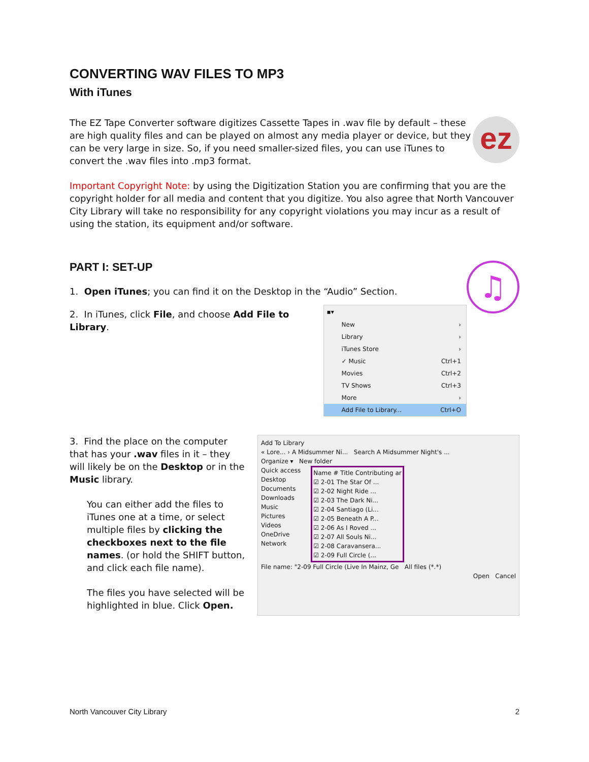CONVERTING WAV FILES TO MP3
With iTunes
ez
The EZ Tape Converter software digitizes Cassette Tapes in .wav file by default – these are high quality files and can be played on almost any media player or device, but they can be very large in size. So, if you need smaller-sized files, you can use iTunes to convert the .wav files into .mp3 format.
Important Copyright Note: by using the Digitization Station you are confirming that you are the copyright holder for all media and content that you digitize. You also agree that North Vancouver City Library will take no responsibility for any copyright violations you may incur as a result of using the station, its equipment and/or software.
♫
PART I: SET-UP
1. Open iTunes; you can find it on the Desktop in the “Audio” Section.
2. In iTunes, click File, and choose Add File to Library.
▪▾
New ›
Library ›
iTunes Store ›
✓ Music Ctrl+1
Movies Ctrl+2
TV Shows Ctrl+3
More ›
Add File to Library... Ctrl+O
3. Find the place on the computer that has your .wav files in it – they will likely be on the Desktop or in the Music library.
You can either add the files to iTunes one at a time, or select multiple files by clicking the checkboxes next to the file names. (or hold the SHIFT button, and click each file name).
The files you have selected will be highlighted in blue. Click Open.
Add To Library
« Lore... › A Midsummer Ni... Search A Midsummer Night's ...
Organize ▾ New folder
Quick access
Desktop
Documents
Downloads
Music
Pictures
Videos
OneDrive
Network
Name # Title Contributing ar
☑ 2-01 The Star Of ...
☑ 2-02 Night Ride ...
☑ 2-03 The Dark Ni...
☑ 2-04 Santiago (Li...
☑ 2-05 Beneath A P...
☑ 2-06 As I Roved ...
☑ 2-07 All Souls Ni...
☑ 2-08 Caravansera...
☑ 2-09 Full Circle (...
File name: "2-09 Full Circle (Live In Mainz, Ge All files (*.*)
Open Cancel
North Vancouver City Library 2